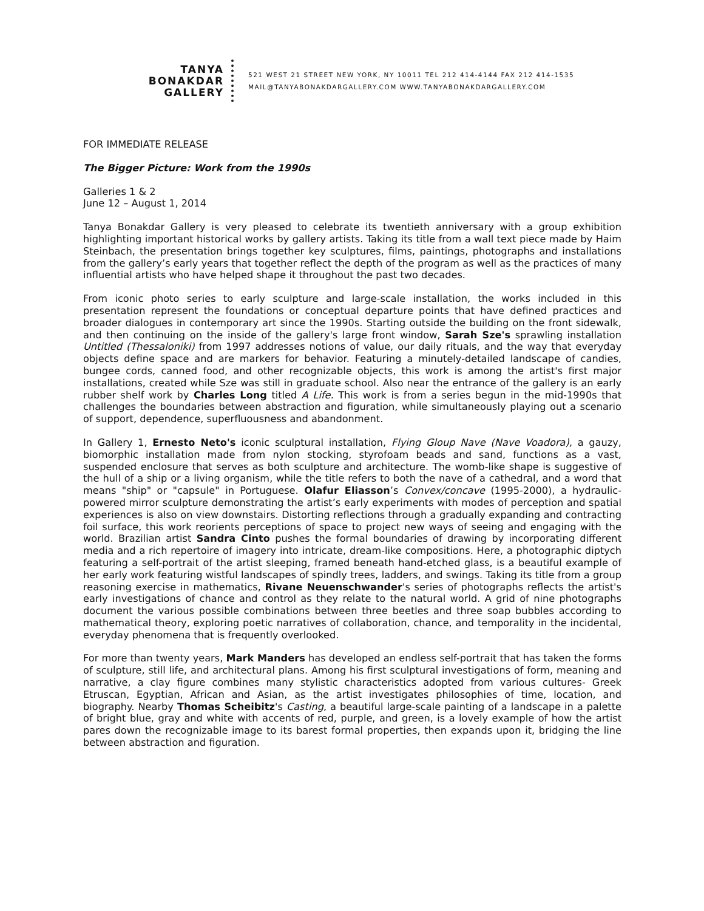TANYA
BONAKDAR
GALLERY
521 WEST 21 STREET NEW YORK, NY 10011 TEL 212 414-4144 FAX 212 414-1535
MAIL@TANYABONAKDARGALLERY.COM WWW.TANYABONAKDARGALLERY.COM
FOR IMMEDIATE RELEASE
The Bigger Picture: Work from the 1990s
Galleries 1 & 2
June 12 – August 1, 2014
Tanya Bonakdar Gallery is very pleased to celebrate its twentieth anniversary with a group exhibition highlighting important historical works by gallery artists. Taking its title from a wall text piece made by Haim Steinbach, the presentation brings together key sculptures, films, paintings, photographs and installations from the gallery’s early years that together reflect the depth of the program as well as the practices of many influential artists who have helped shape it throughout the past two decades.
From iconic photo series to early sculpture and large-scale installation, the works included in this presentation represent the foundations or conceptual departure points that have defined practices and broader dialogues in contemporary art since the 1990s. Starting outside the building on the front sidewalk, and then continuing on the inside of the gallery's large front window, Sarah Sze's sprawling installation Untitled (Thessaloniki) from 1997 addresses notions of value, our daily rituals, and the way that everyday objects define space and are markers for behavior. Featuring a minutely-detailed landscape of candies, bungee cords, canned food, and other recognizable objects, this work is among the artist's first major installations, created while Sze was still in graduate school. Also near the entrance of the gallery is an early rubber shelf work by Charles Long titled A Life. This work is from a series begun in the mid-1990s that challenges the boundaries between abstraction and figuration, while simultaneously playing out a scenario of support, dependence, superfluousness and abandonment.
In Gallery 1, Ernesto Neto's iconic sculptural installation, Flying Gloup Nave (Nave Voadora), a gauzy, biomorphic installation made from nylon stocking, styrofoam beads and sand, functions as a vast, suspended enclosure that serves as both sculpture and architecture. The womb-like shape is suggestive of the hull of a ship or a living organism, while the title refers to both the nave of a cathedral, and a word that means "ship" or "capsule" in Portuguese. Olafur Eliasson’s Convex/concave (1995-2000), a hydraulic-powered mirror sculpture demonstrating the artist’s early experiments with modes of perception and spatial experiences is also on view downstairs. Distorting reflections through a gradually expanding and contracting foil surface, this work reorients perceptions of space to project new ways of seeing and engaging with the world. Brazilian artist Sandra Cinto pushes the formal boundaries of drawing by incorporating different media and a rich repertoire of imagery into intricate, dream-like compositions. Here, a photographic diptych featuring a self-portrait of the artist sleeping, framed beneath hand-etched glass, is a beautiful example of her early work featuring wistful landscapes of spindly trees, ladders, and swings. Taking its title from a group reasoning exercise in mathematics, Rivane Neuenschwander's series of photographs reflects the artist's early investigations of chance and control as they relate to the natural world. A grid of nine photographs document the various possible combinations between three beetles and three soap bubbles according to mathematical theory, exploring poetic narratives of collaboration, chance, and temporality in the incidental, everyday phenomena that is frequently overlooked.
For more than twenty years, Mark Manders has developed an endless self-portrait that has taken the forms of sculpture, still life, and architectural plans. Among his first sculptural investigations of form, meaning and narrative, a clay figure combines many stylistic characteristics adopted from various cultures- Greek Etruscan, Egyptian, African and Asian, as the artist investigates philosophies of time, location, and biography. Nearby Thomas Scheibitz's Casting, a beautiful large-scale painting of a landscape in a palette of bright blue, gray and white with accents of red, purple, and green, is a lovely example of how the artist pares down the recognizable image to its barest formal properties, then expands upon it, bridging the line between abstraction and figuration.